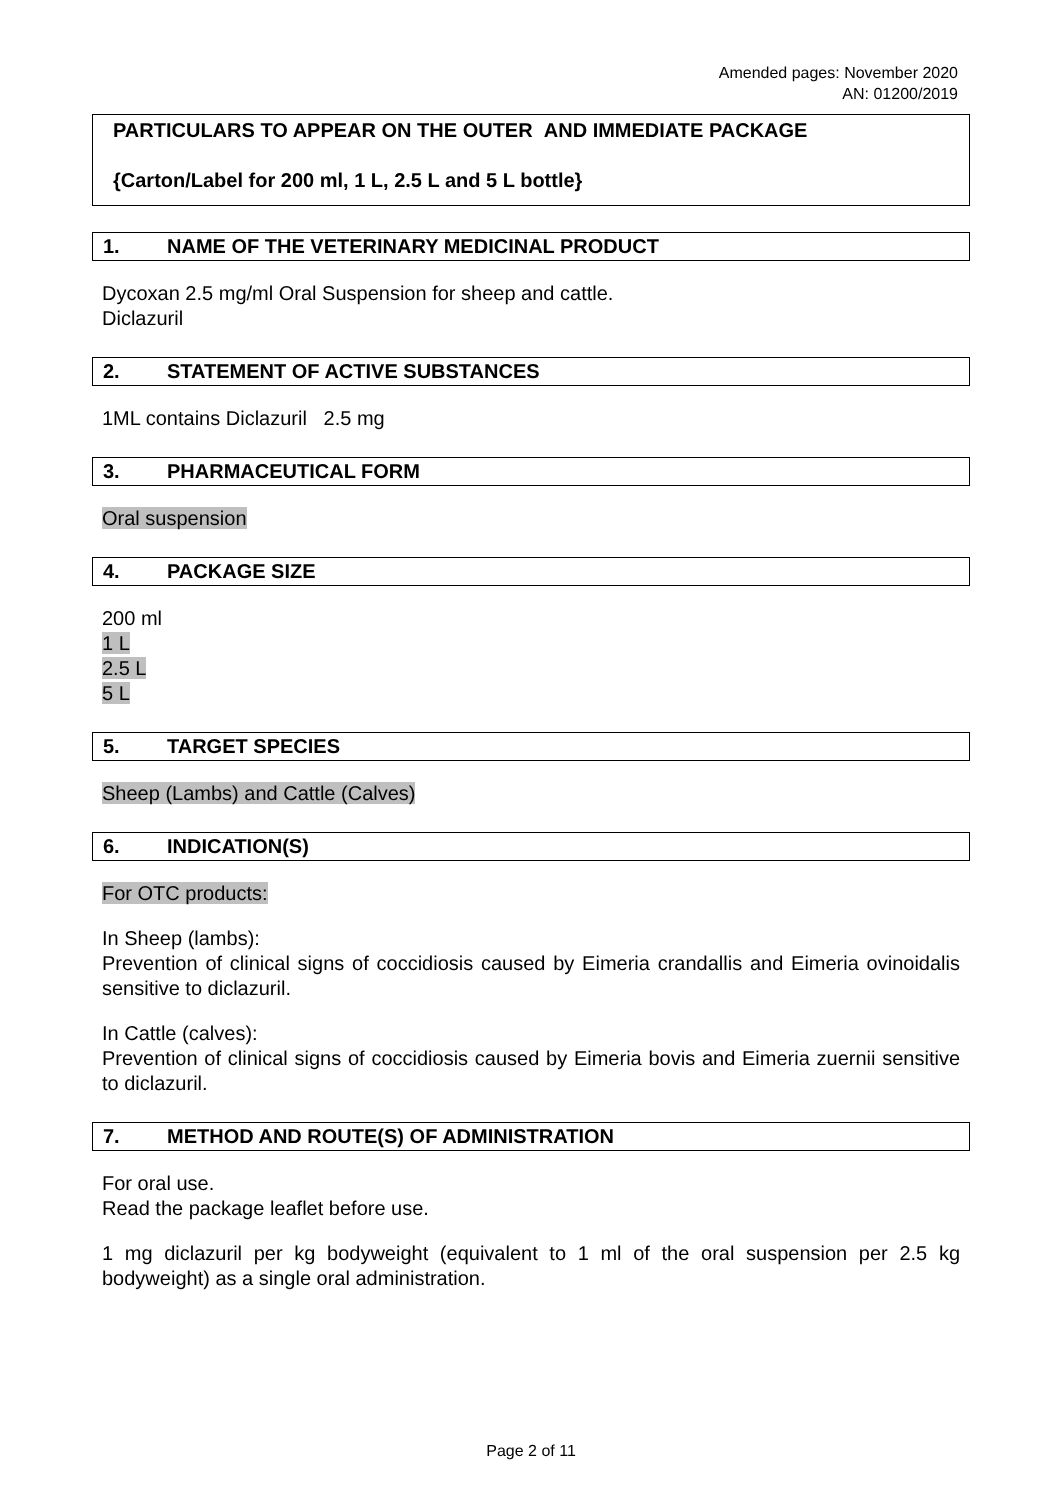Amended pages: November 2020
AN: 01200/2019
PARTICULARS TO APPEAR ON THE OUTER AND IMMEDIATE PACKAGE
{Carton/Label for 200 ml, 1 L, 2.5 L and 5 L bottle}
1. NAME OF THE VETERINARY MEDICINAL PRODUCT
Dycoxan 2.5 mg/ml Oral Suspension for sheep and cattle.
Diclazuril
2. STATEMENT OF ACTIVE SUBSTANCES
1ML contains Diclazuril 2.5 mg
3. PHARMACEUTICAL FORM
Oral suspension
4. PACKAGE SIZE
200 ml
1 L
2.5 L
5 L
5. TARGET SPECIES
Sheep (Lambs) and Cattle (Calves)
6. INDICATION(S)
For OTC products:
In Sheep (lambs):
Prevention of clinical signs of coccidiosis caused by Eimeria crandallis and Eimeria ovinoidalis sensitive to diclazuril.
In Cattle (calves):
Prevention of clinical signs of coccidiosis caused by Eimeria bovis and Eimeria zuernii sensitive to diclazuril.
7. METHOD AND ROUTE(S) OF ADMINISTRATION
For oral use.
Read the package leaflet before use.
1 mg diclazuril per kg bodyweight (equivalent to 1 ml of the oral suspension per 2.5 kg bodyweight) as a single oral administration.
Page 2 of 11